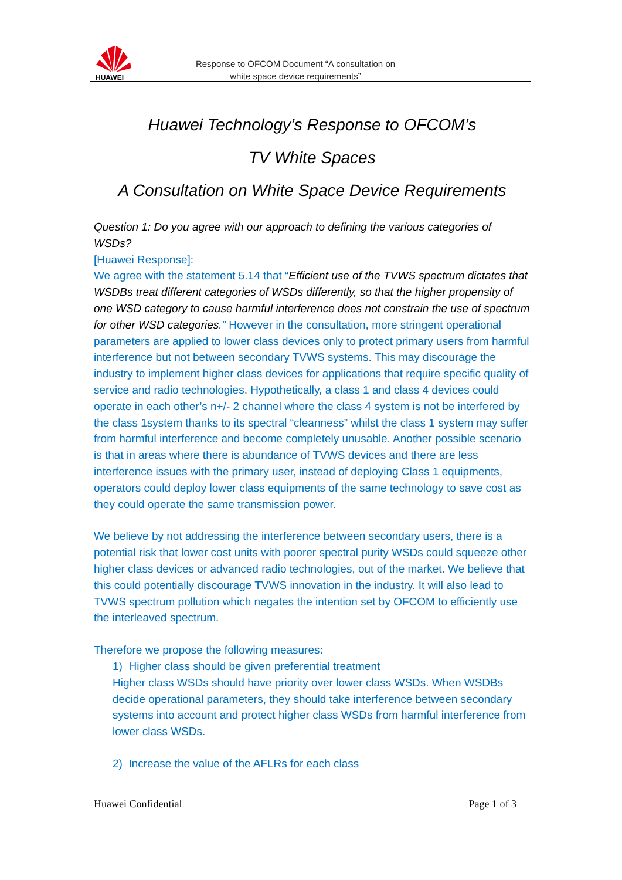HUAWEI
Response to OFCOM Document “A consultation on
white space device requirements”
Huawei Technology’s Response to OFCOM’s
TV White Spaces
A Consultation on White Space Device Requirements
Question 1: Do you agree with our approach to defining the various categories of WSDs?
[Huawei Response]:
We agree with the statement 5.14 that “Efficient use of the TVWS spectrum dictates that WSDBs treat different categories of WSDs differently, so that the higher propensity of one WSD category to cause harmful interference does not constrain the use of spectrum for other WSD categories.” However in the consultation, more stringent operational parameters are applied to lower class devices only to protect primary users from harmful interference but not between secondary TVWS systems. This may discourage the industry to implement higher class devices for applications that require specific quality of service and radio technologies. Hypothetically, a class 1 and class 4 devices could operate in each other’s n+/- 2 channel where the class 4 system is not be interfered by the class 1system thanks to its spectral “cleanness” whilst the class 1 system may suffer from harmful interference and become completely unusable. Another possible scenario is that in areas where there is abundance of TVWS devices and there are less interference issues with the primary user, instead of deploying Class 1 equipments, operators could deploy lower class equipments of the same technology to save cost as they could operate the same transmission power.
We believe by not addressing the interference between secondary users, there is a potential risk that lower cost units with poorer spectral purity WSDs could squeeze other higher class devices or advanced radio technologies, out of the market. We believe that this could potentially discourage TVWS innovation in the industry. It will also lead to TVWS spectrum pollution which negates the intention set by OFCOM to efficiently use the interleaved spectrum.
Therefore we propose the following measures:
1) Higher class should be given preferential treatment
Higher class WSDs should have priority over lower class WSDs. When WSDBs decide operational parameters, they should take interference between secondary systems into account and protect higher class WSDs from harmful interference from lower class WSDs.
2) Increase the value of the AFLRs for each class
Huawei Confidential Page 1 of 3